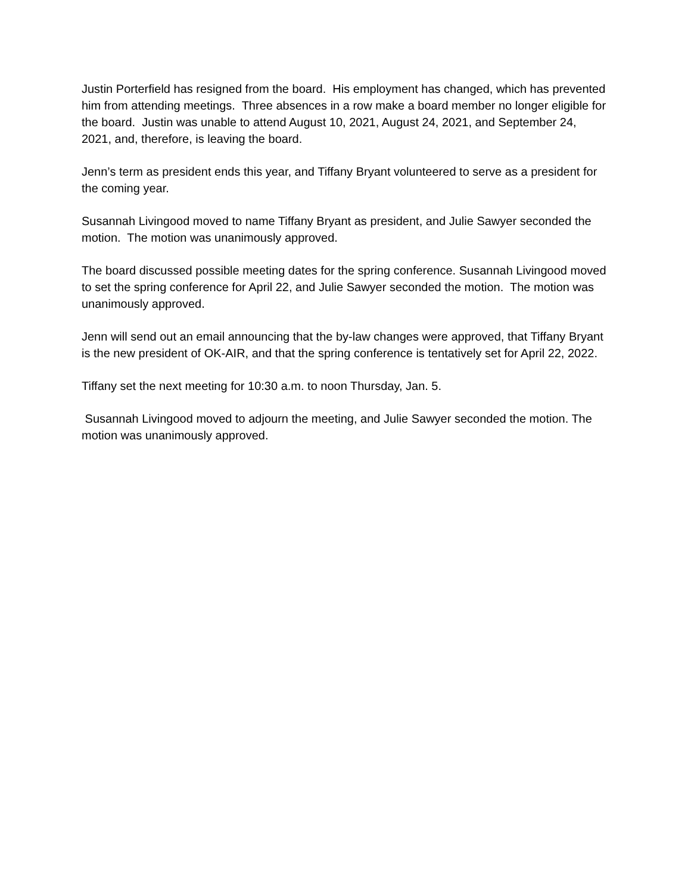Justin Porterfield has resigned from the board. His employment has changed, which has prevented him from attending meetings. Three absences in a row make a board member no longer eligible for the board. Justin was unable to attend August 10, 2021, August 24, 2021, and September 24, 2021, and, therefore, is leaving the board.
Jenn’s term as president ends this year, and Tiffany Bryant volunteered to serve as a president for the coming year.
Susannah Livingood moved to name Tiffany Bryant as president, and Julie Sawyer seconded the motion. The motion was unanimously approved.
The board discussed possible meeting dates for the spring conference. Susannah Livingood moved to set the spring conference for April 22, and Julie Sawyer seconded the motion. The motion was unanimously approved.
Jenn will send out an email announcing that the by-law changes were approved, that Tiffany Bryant is the new president of OK-AIR, and that the spring conference is tentatively set for April 22, 2022.
Tiffany set the next meeting for 10:30 a.m. to noon Thursday, Jan. 5.
Susannah Livingood moved to adjourn the meeting, and Julie Sawyer seconded the motion. The motion was unanimously approved.